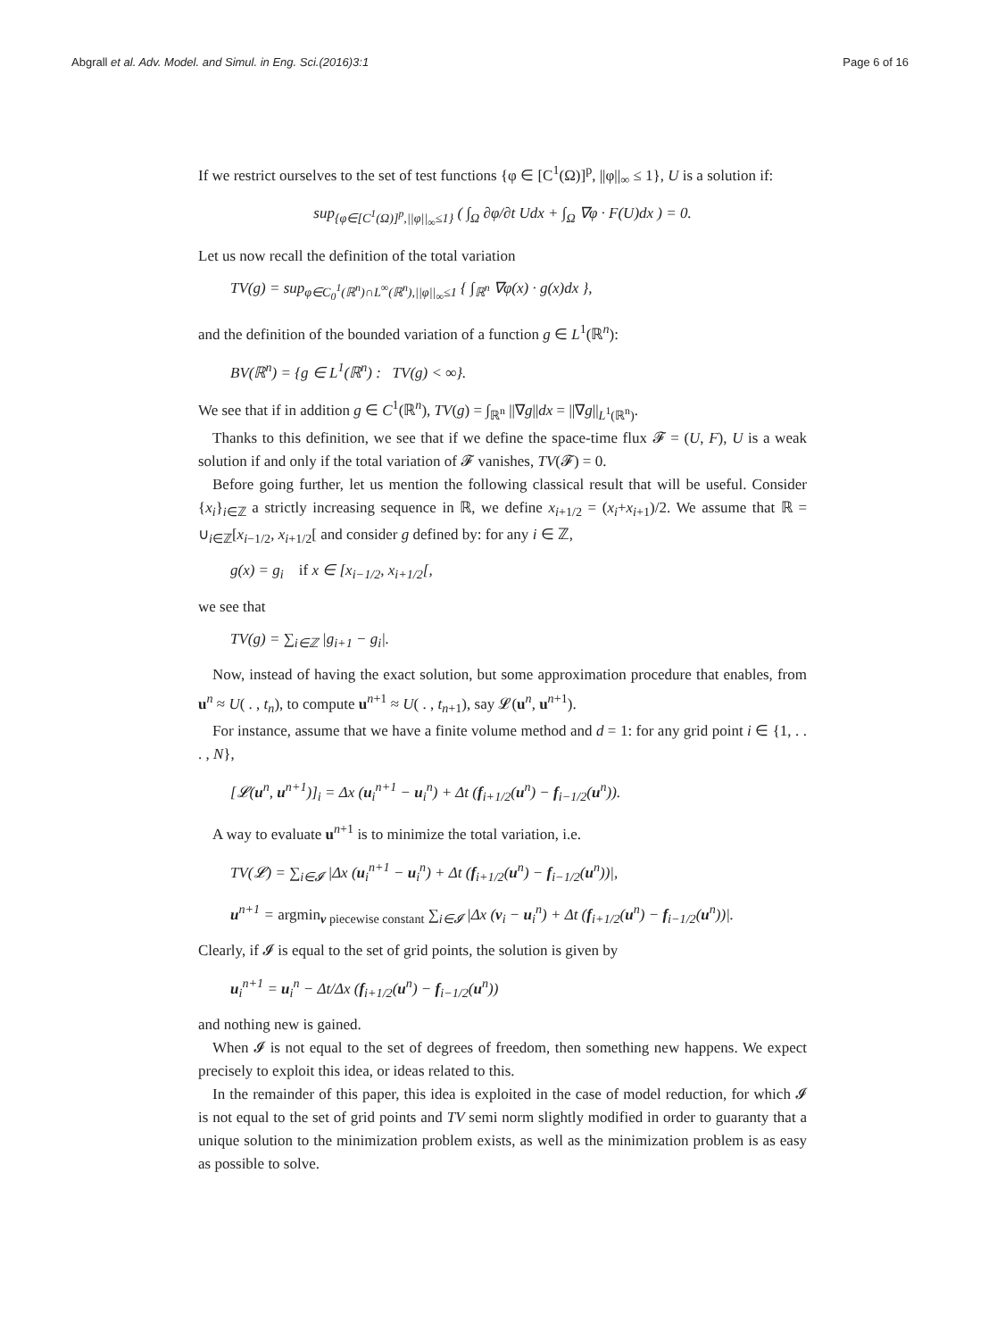Abgrall et al. Adv. Model. and Simul. in Eng. Sci.(2016)3:1 Page 6 of 16
If we restrict ourselves to the set of test functions {φ ∈ [C<sup>1</sup>(Ω)]<sup>p</sup>, ||φ||<sub>∞</sub> ≤ 1}, U is a solution if:
sup<sub>{φ∈[C<sup>1</sup>(Ω)]<sup>p</sup>,||φ||<sub>∞</sub>≤1}</sub> ( ∫<sub>Ω</sub> ∂φ/∂t Udx + ∫<sub>Ω</sub> ∇φ · F(U)dx ) = 0.
Let us now recall the definition of the total variation
TV(g) = sup<sub>φ∈C<sub>0</sub><sup>1</sup>(ℝ<sup>n</sup>)∩L<sup>∞</sup>(ℝ<sup>n</sup>),||φ||<sub>∞</sub>≤1</sub> { ∫<sub>ℝ<sup>n</sup></sub> ∇φ(x) · g(x)dx },
and the definition of the bounded variation of a function g ∈ L<sup>1</sup>(ℝ<sup>n</sup>):
BV(ℝ<sup>n</sup>) = {g ∈ L<sup>1</sup>(ℝ<sup>n</sup>) : TV(g) < ∞}.
We see that if in addition g ∈ C<sup>1</sup>(ℝ<sup>n</sup>), TV(g) = ∫<sub>ℝ<sup>n</sup></sub> ||∇g||dx = ||∇g||<sub>L<sup>1</sup>(ℝ<sup>n</sup>)</sub>.
Thanks to this definition, we see that if we define the space-time flux 𝓕 = (U, F), U is a weak solution if and only if the total variation of 𝓕 vanishes, TV(𝓕) = 0.
Before going further, let us mention the following classical result that will be useful. Consider {x<sub>i</sub>}<sub>i∈ℤ</sub> a strictly increasing sequence in ℝ, we define x<sub>i+1/2</sub> = (x<sub>i</sub>+x<sub>i+1</sub>)/2. We assume that ℝ = ∪<sub>i∈ℤ</sub>[x<sub>i−1/2</sub>, x<sub>i+1/2</sub>[ and consider g defined by: for any i ∈ ℤ,
g(x) = g<sub>i</sub> if x ∈ [x<sub>i−1/2</sub>, x<sub>i+1/2</sub>[,
we see that
TV(g) = ∑<sub>i∈ℤ</sub> |g<sub>i+1</sub> − g<sub>i</sub>|.
Now, instead of having the exact solution, but some approximation procedure that enables, from u<sup>n</sup> ≈ U( . , t<sub>n</sub>), to compute u<sup>n+1</sup> ≈ U( . , t<sub>n+1</sub>), say 𝓛(u<sup>n</sup>, u<sup>n+1</sup>).
For instance, assume that we have a finite volume method and d = 1: for any grid point i ∈ {1, . . . , N},
[𝓛(u<sup>n</sup>, u<sup>n+1</sup>)]<sub>i</sub> = Δx (u<sub>i</sub><sup>n+1</sup> − u<sub>i</sub><sup>n</sup>) + Δt (f<sub>i+1/2</sub>(u<sup>n</sup>) − f<sub>i−1/2</sub>(u<sup>n</sup>)).
A way to evaluate u<sup>n+1</sup> is to minimize the total variation, i.e.
TV(𝓛) = ∑<sub>i∈𝓘</sub> |Δx (u<sub>i</sub><sup>n+1</sup> − u<sub>i</sub><sup>n</sup>) + Δt (f<sub>i+1/2</sub>(u<sup>n</sup>) − f<sub>i−1/2</sub>(u<sup>n</sup>))|,
u<sup>n+1</sup> = argmin<sub>v piecewise constant</sub> ∑<sub>i∈𝓘</sub> |Δx (v<sub>i</sub> − u<sub>i</sub><sup>n</sup>) + Δt (f<sub>i+1/2</sub>(u<sup>n</sup>) − f<sub>i−1/2</sub>(u<sup>n</sup>))|.
Clearly, if 𝓘 is equal to the set of grid points, the solution is given by
u<sub>i</sub><sup>n+1</sup> = u<sub>i</sub><sup>n</sup> − Δt/Δx (f<sub>i+1/2</sub>(u<sup>n</sup>) − f<sub>i−1/2</sub>(u<sup>n</sup>))
and nothing new is gained.
When 𝓘 is not equal to the set of degrees of freedom, then something new happens. We expect precisely to exploit this idea, or ideas related to this.
In the remainder of this paper, this idea is exploited in the case of model reduction, for which 𝓘 is not equal to the set of grid points and TV semi norm slightly modified in order to guaranty that a unique solution to the minimization problem exists, as well as the minimization problem is as easy as possible to solve.